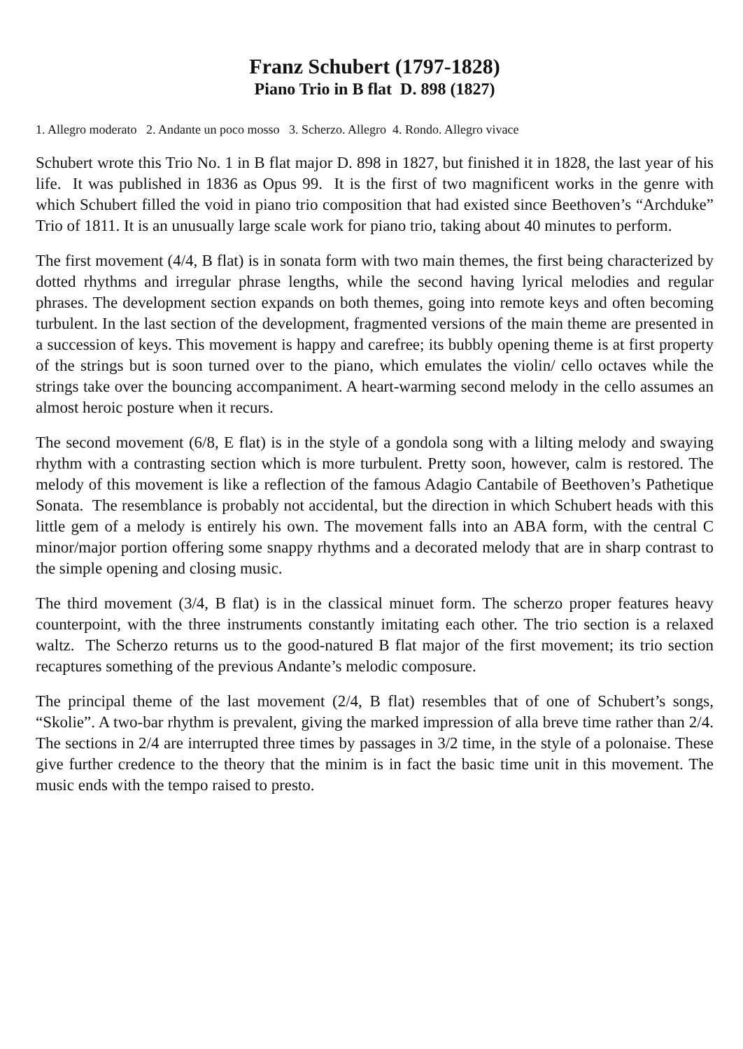Franz Schubert (1797-1828)
Piano Trio in B flat D. 898 (1827)
1. Allegro moderato 2. Andante un poco mosso 3. Scherzo. Allegro 4. Rondo. Allegro vivace
Schubert wrote this Trio No. 1 in B flat major D. 898 in 1827, but finished it in 1828, the last year of his life. It was published in 1836 as Opus 99. It is the first of two magnificent works in the genre with which Schubert filled the void in piano trio composition that had existed since Beethoven’s “Archduke” Trio of 1811. It is an unusually large scale work for piano trio, taking about 40 minutes to perform.
The first movement (4/4, B flat) is in sonata form with two main themes, the first being characterized by dotted rhythms and irregular phrase lengths, while the second having lyrical melodies and regular phrases. The development section expands on both themes, going into remote keys and often becoming turbulent. In the last section of the development, fragmented versions of the main theme are presented in a succession of keys. This movement is happy and carefree; its bubbly opening theme is at first property of the strings but is soon turned over to the piano, which emulates the violin/ cello octaves while the strings take over the bouncing accompaniment. A heart-warming second melody in the cello assumes an almost heroic posture when it recurs.
The second movement (6/8, E flat) is in the style of a gondola song with a lilting melody and swaying rhythm with a contrasting section which is more turbulent. Pretty soon, however, calm is restored. The melody of this movement is like a reflection of the famous Adagio Cantabile of Beethoven’s Pathetique Sonata. The resemblance is probably not accidental, but the direction in which Schubert heads with this little gem of a melody is entirely his own. The movement falls into an ABA form, with the central C minor/major portion offering some snappy rhythms and a decorated melody that are in sharp contrast to the simple opening and closing music.
The third movement (3/4, B flat) is in the classical minuet form. The scherzo proper features heavy counterpoint, with the three instruments constantly imitating each other. The trio section is a relaxed waltz. The Scherzo returns us to the good-natured B flat major of the first movement; its trio section recaptures something of the previous Andante’s melodic composure.
The principal theme of the last movement (2/4, B flat) resembles that of one of Schubert’s songs, “Skolie”. A two-bar rhythm is prevalent, giving the marked impression of alla breve time rather than 2/4. The sections in 2/4 are interrupted three times by passages in 3/2 time, in the style of a polonaise. These give further credence to the theory that the minim is in fact the basic time unit in this movement. The music ends with the tempo raised to presto.